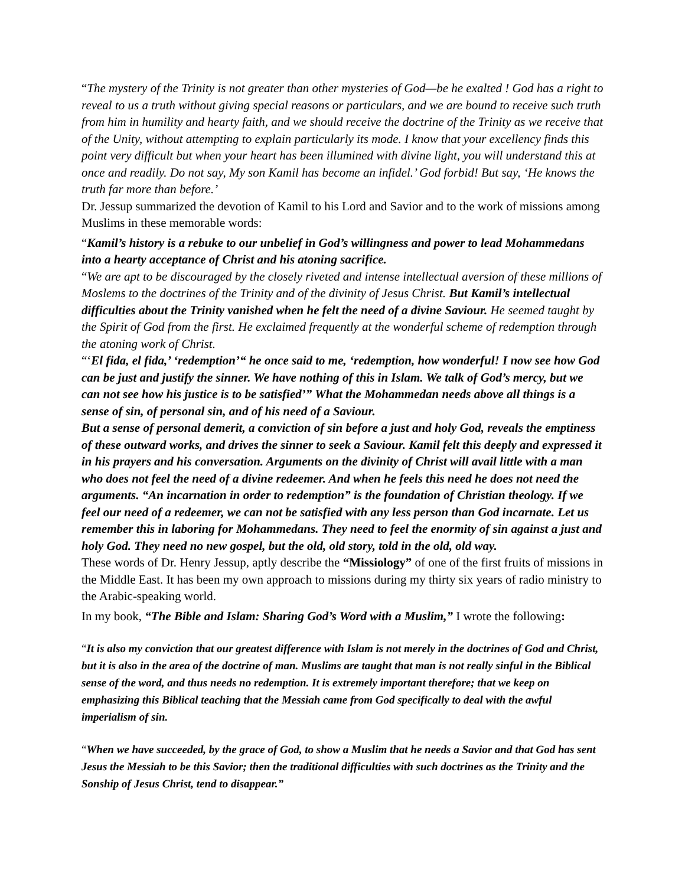“The mystery of the Trinity is not greater than other mysteries of God—be he exalted ! God has a right to reveal to us a truth without giving special reasons or particulars, and we are bound to receive such truth from him in humility and hearty faith, and we should receive the doctrine of the Trinity as we receive that of the Unity, without attempting to explain particularly its mode. I know that your excellency finds this point very difficult but when your heart has been illumined with divine light, you will understand this at once and readily. Do not say, My son Kamil has become an infidel.’ God forbid! But say, ‘He knows the truth far more than before.’
Dr. Jessup summarized the devotion of Kamil to his Lord and Savior and to the work of missions among Muslims in these memorable words:
“Kamil’s history is a rebuke to our unbelief in God’s willingness and power to lead Mohammedans into a hearty acceptance of Christ and his atoning sacrifice.
“We are apt to be discouraged by the closely riveted and intense intellectual aversion of these millions of Moslems to the doctrines of the Trinity and of the divinity of Jesus Christ. But Kamil’s intellectual difficulties about the Trinity vanished when he felt the need of a divine Saviour. He seemed taught by the Spirit of God from the first. He exclaimed frequently at the wonderful scheme of redemption through the atoning work of Christ.
“‘El fida, el fida,’ ‘redemption’“ he once said to me, ‘redemption, how wonderful! I now see how God can be just and justify the sinner. We have nothing of this in Islam. We talk of God’s mercy, but we can not see how his justice is to be satisfied’” What the Mohammedan needs above all things is a sense of sin, of personal sin, and of his need of a Saviour.
But a sense of personal demerit, a conviction of sin before a just and holy God, reveals the emptiness of these outward works, and drives the sinner to seek a Saviour. Kamil felt this deeply and expressed it in his prayers and his conversation. Arguments on the divinity of Christ will avail little with a man who does not feel the need of a divine redeemer. And when he feels this need he does not need the arguments. “An incarnation in order to redemption” is the foundation of Christian theology. If we feel our need of a redeemer, we can not be satisfied with any less person than God incarnate. Let us remember this in laboring for Mohammedans. They need to feel the enormity of sin against a just and holy God. They need no new gospel, but the old, old story, told in the old, old way.
These words of Dr. Henry Jessup, aptly describe the “Missiology” of one of the first fruits of missions in the Middle East. It has been my own approach to missions during my thirty six years of radio ministry to the Arabic-speaking world.
In my book, “The Bible and Islam: Sharing God’s Word with a Muslim,” I wrote the following:
“It is also my conviction that our greatest difference with Islam is not merely in the doctrines of God and Christ, but it is also in the area of the doctrine of man. Muslims are taught that man is not really sinful in the Biblical sense of the word, and thus needs no redemption. It is extremely important therefore; that we keep on emphasizing this Biblical teaching that the Messiah came from God specifically to deal with the awful imperialism of sin.
“When we have succeeded, by the grace of God, to show a Muslim that he needs a Savior and that God has sent Jesus the Messiah to be this Savior; then the traditional difficulties with such doctrines as the Trinity and the Sonship of Jesus Christ, tend to disappear.”